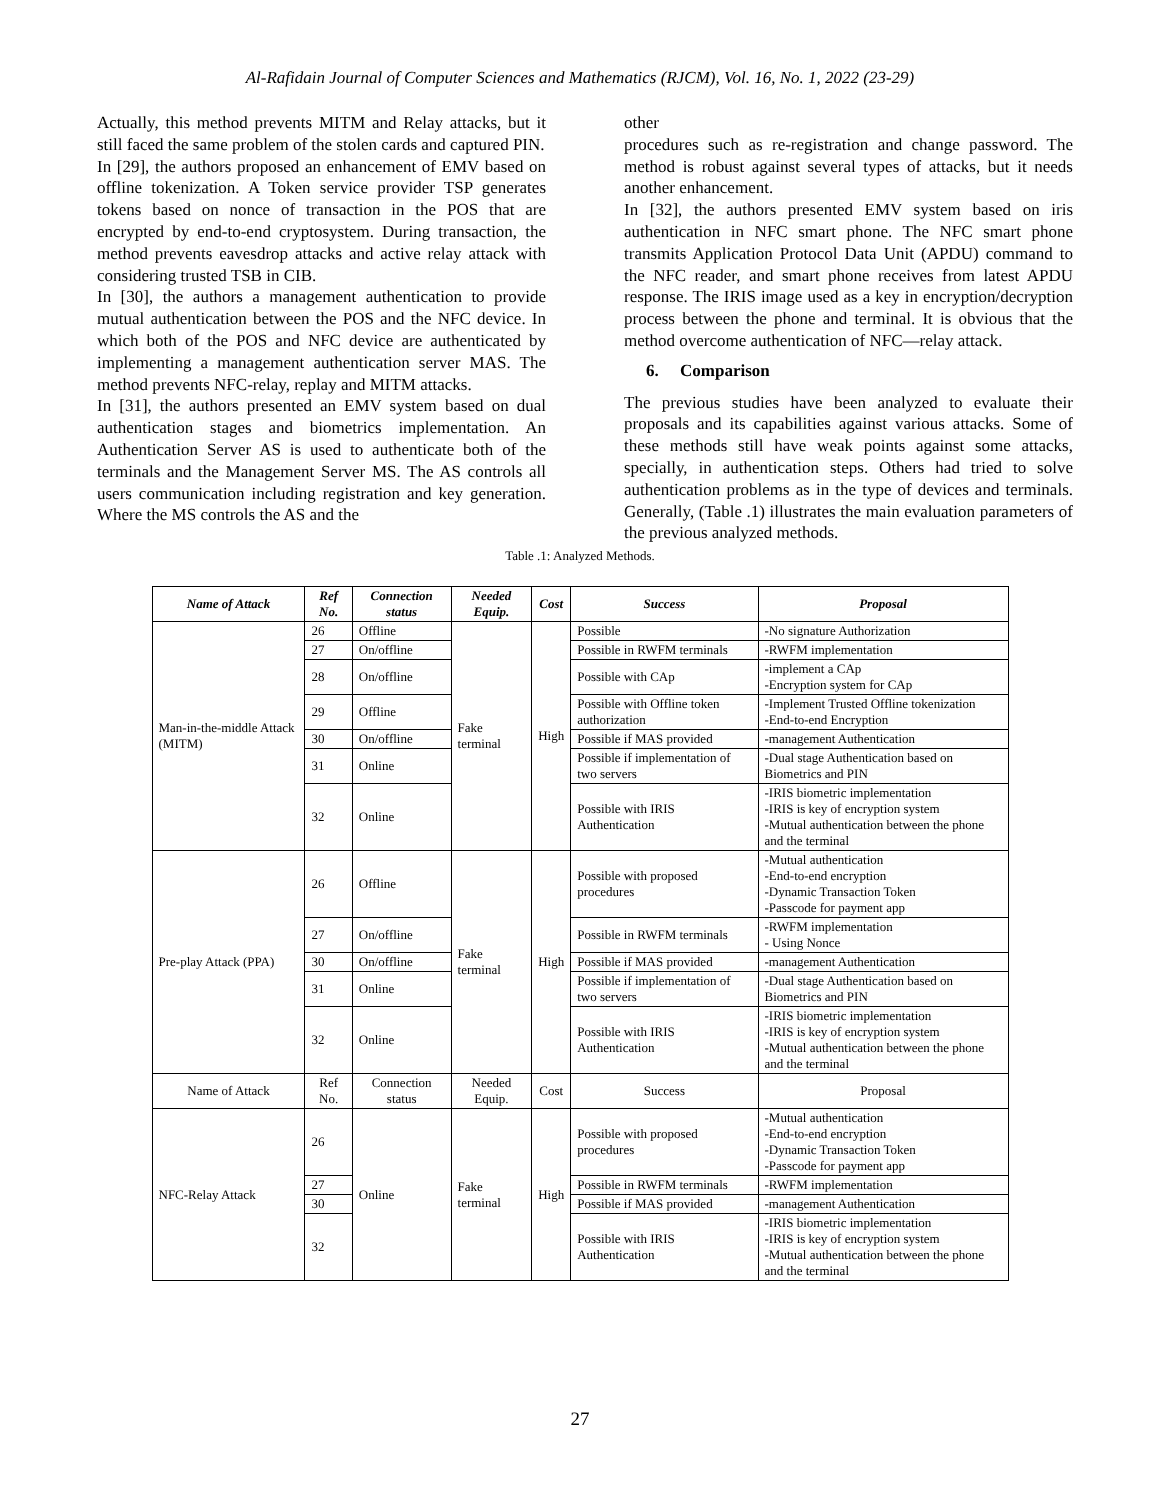Al-Rafidain Journal of Computer Sciences and Mathematics (RJCM), Vol. 16, No. 1, 2022 (23-29)
Actually, this method prevents MITM and Relay attacks, but it still faced the same problem of the stolen cards and captured PIN.
In [29], the authors proposed an enhancement of EMV based on offline tokenization. A Token service provider TSP generates tokens based on nonce of transaction in the POS that are encrypted by end-to-end cryptosystem. During transaction, the method prevents eavesdrop attacks and active relay attack with considering trusted TSB in CIB.
In [30], the authors a management authentication to provide mutual authentication between the POS and the NFC device. In which both of the POS and NFC device are authenticated by implementing a management authentication server MAS. The method prevents NFC-relay, replay and MITM attacks.
In [31], the authors presented an EMV system based on dual authentication stages and biometrics implementation. An Authentication Server AS is used to authenticate both of the terminals and the Management Server MS. The AS controls all users communication including registration and key generation. Where the MS controls the AS and the
other
procedures such as re-registration and change password. The method is robust against several types of attacks, but it needs another enhancement.
In [32], the authors presented EMV system based on iris authentication in NFC smart phone. The NFC smart phone transmits Application Protocol Data Unit (APDU) command to the NFC reader, and smart phone receives from latest APDU response. The IRIS image used as a key in encryption/decryption process between the phone and terminal. It is obvious that the method overcome authentication of NFC—relay attack.
6. Comparison
The previous studies have been analyzed to evaluate their proposals and its capabilities against various attacks. Some of these methods still have weak points against some attacks, specially, in authentication steps. Others had tried to solve authentication problems as in the type of devices and terminals. Generally, (Table .1) illustrates the main evaluation parameters of the previous analyzed methods.
Table .1: Analyzed Methods.
| Name of Attack | Ref No. | Connection status | Needed Equip. | Cost | Success | Proposal |
| --- | --- | --- | --- | --- | --- | --- |
| Man-in-the-middle Attack (MITM) | 26 | Offline | Fake terminal | High | Possible | -No signature Authorization |
| | 27 | On/offline | | | Possible in RWFM terminals | -RWFM implementation |
| | 28 | On/offline | | | Possible with CAp | -implement a CAp -Encryption system for CAp |
| | 29 | Offline | | | Possible with Offline token authorization | -Implement Trusted Offline tokenization -End-to-end Encryption |
| | 30 | On/offline | | | Possible if MAS provided | -management Authentication |
| | 31 | Online | | | Possible if implementation of two servers | -Dual stage Authentication based on Biometrics and PIN |
| | 32 | Online | | | Possible with IRIS Authentication | -IRIS biometric implementation -IRIS is key of encryption system -Mutual authentication between the phone and the terminal |
| Pre-play Attack (PPA) | 26 | Offline | Fake terminal | High | Possible with proposed procedures | -Mutual authentication -End-to-end encryption -Dynamic Transaction Token -Passcode for payment app |
| | 27 | On/offline | | | Possible in RWFM terminals | -RWFM implementation - Using Nonce |
| | 30 | On/offline | | | Possible if MAS provided | -management Authentication |
| | 31 | Online | | | Possible if implementation of two servers | -Dual stage Authentication based on Biometrics and PIN |
| | 32 | Online | | | Possible with IRIS Authentication | -IRIS biometric implementation -IRIS is key of encryption system -Mutual authentication between the phone and the terminal |
| Name of Attack | Ref No. | Connection status | Needed Equip. | Cost | Success | Proposal |
| NFC-Relay Attack | 26 | Online | Fake terminal | High | Possible with proposed procedures | -Mutual authentication -End-to-end encryption -Dynamic Transaction Token -Passcode for payment app |
| | 27 | | | | Possible in RWFM terminals | -RWFM implementation |
| | 30 | | | | Possible if MAS provided | -management Authentication |
| | 32 | | | | Possible with IRIS Authentication | -IRIS biometric implementation -IRIS is key of encryption system -Mutual authentication between the phone and the terminal |
27